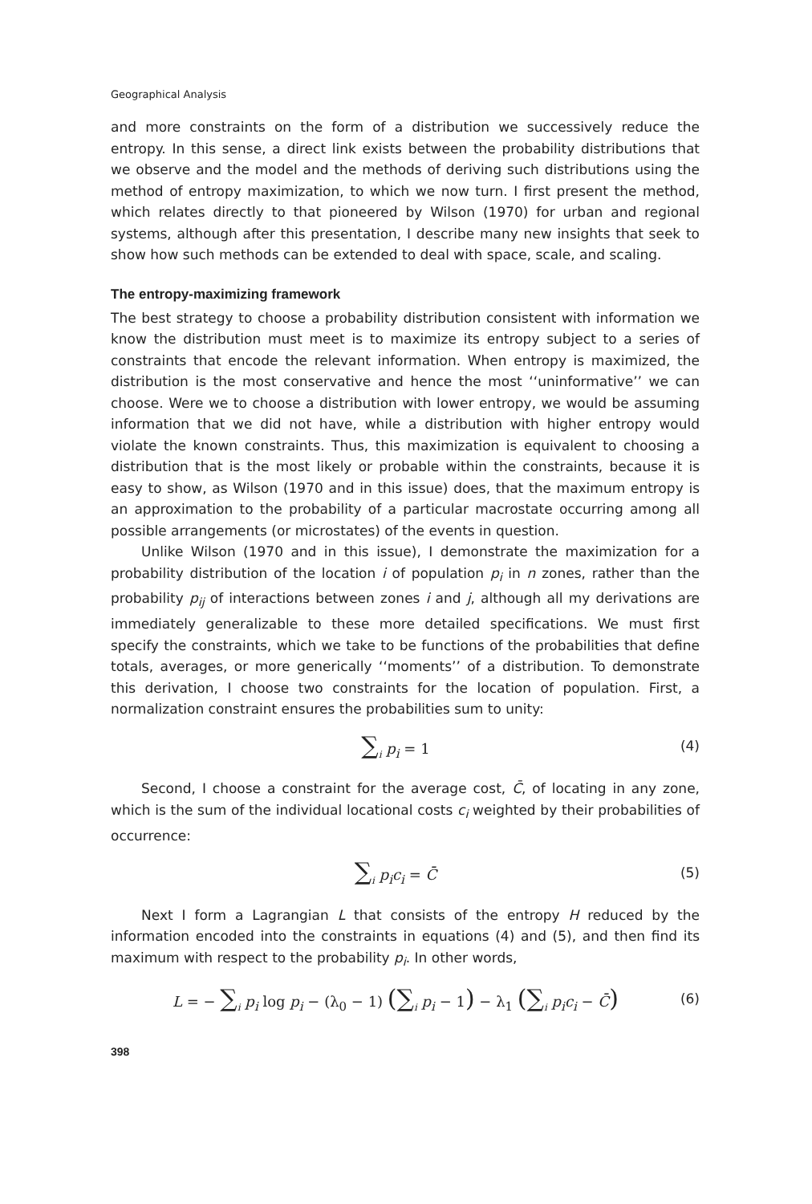Geographical Analysis
and more constraints on the form of a distribution we successively reduce the entropy. In this sense, a direct link exists between the probability distributions that we observe and the model and the methods of deriving such distributions using the method of entropy maximization, to which we now turn. I first present the method, which relates directly to that pioneered by Wilson (1970) for urban and regional systems, although after this presentation, I describe many new insights that seek to show how such methods can be extended to deal with space, scale, and scaling.
The entropy-maximizing framework
The best strategy to choose a probability distribution consistent with information we know the distribution must meet is to maximize its entropy subject to a series of constraints that encode the relevant information. When entropy is maximized, the distribution is the most conservative and hence the most ‘‘uninformative’’ we can choose. Were we to choose a distribution with lower entropy, we would be assuming information that we did not have, while a distribution with higher entropy would violate the known constraints. Thus, this maximization is equivalent to choosing a distribution that is the most likely or probable within the constraints, because it is easy to show, as Wilson (1970 and in this issue) does, that the maximum entropy is an approximation to the probability of a particular macrostate occurring among all possible arrangements (or microstates) of the events in question.
Unlike Wilson (1970 and in this issue), I demonstrate the maximization for a probability distribution of the location i of population p<sub>i</sub> in n zones, rather than the probability p<sub>ij</sub> of interactions between zones i and j, although all my derivations are immediately generalizable to these more detailed specifications. We must first specify the constraints, which we take to be functions of the probabilities that define totals, averages, or more generically ‘‘moments’’ of a distribution. To demonstrate this derivation, I choose two constraints for the location of population. First, a normalization constraint ensures the probabilities sum to unity:
∑<sub>i</sub> p<sub>i</sub> = 1 (4)
Second, I choose a constraint for the average cost, C̄, of locating in any zone, which is the sum of the individual locational costs c<sub>i</sub> weighted by their probabilities of occurrence:
∑<sub>i</sub> p<sub>i</sub>c<sub>i</sub> = C̄ (5)
Next I form a Lagrangian L that consists of the entropy H reduced by the information encoded into the constraints in equations (4) and (5), and then find its maximum with respect to the probability p<sub>i</sub>. In other words,
L = − ∑<sub>i</sub> p<sub>i</sub> log p<sub>i</sub> − (λ<sub>0</sub> − 1) (∑<sub>i</sub> p<sub>i</sub> − 1) − λ<sub>1</sub> (∑<sub>i</sub> p<sub>i</sub>c<sub>i</sub> − C̄) (6)
398